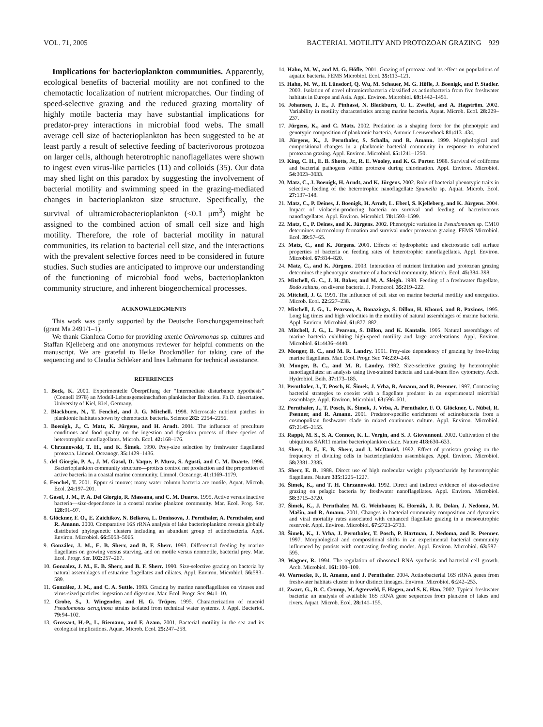VOL. 71, 2005 BACTERIAL MOTILITY AND PROTOZOAN GRAZING 929
Implications for bacterioplankton communities. Apparently, ecological benefits of bacterial motility are not confined to the chemotactic localization of nutrient micropatches. Our finding of speed-selective grazing and the reduced grazing mortality of highly motile bacteria may have substantial implications for predator-prey interactions in microbial food webs. The small average cell size of bacterioplankton has been suggested to be at least partly a result of selective feeding of bacterivorous protozoa on larger cells, although heterotrophic nanoflagellates were shown to ingest even virus-like particles (11) and colloids (35). Our data may shed light on this paradox by suggesting the involvement of bacterial motility and swimming speed in the grazing-mediated changes in bacterioplankton size structure. Specifically, the survival of ultramicrobacterioplankton (<0.1 μm<sup>3</sup>) might be assigned to the combined action of small cell size and high motility. Therefore, the role of bacterial motility in natural communities, its relation to bacterial cell size, and the interactions with the prevalent selective forces need to be considered in future studies. Such studies are anticipated to improve our understanding of the functioning of microbial food webs, bacterioplankton community structure, and inherent biogeochemical processes.
ACKNOWLEDGMENTS
This work was partly supported by the Deutsche Forschungsgemeinschaft (grant Ma 2491/1–1).
We thank Gianluca Corno for providing axenic Ochromonas sp. cultures and Staffan Kjelleberg and one anonymous reviewer for helpful comments on the manuscript. We are grateful to Heike Brockmöller for taking care of the sequencing and to Claudia Schleker and Ines Lehmann for technical assistance.
REFERENCES
1. Beck, K. 2000. Experimentelle Überprüfung der “Intermediate disturbance hypothesis” (Connell 1978) an Modell-Lebensgemeinschaften planktischer Bakterien. Ph.D. dissertation. University of Kiel, Kiel, Germany.
2. Blackburn, N., T. Fenchel, and J. G. Mitchell. 1998. Microscale nutrient patches in planktonic habitats shown by chemotactic bacteria. Science 282: 2254–2256.
3. Boenigk, J., C. Matz, K. Jürgens, and H. Arndt. 2001. The influence of preculture conditions and food quality on the ingestion and digestion process of three species of heterotrophic nanoflagellates. Microb. Ecol. 42: 168–176.
4. Chrzanowski, T. H., and K. Šimek. 1990. Prey-size selection by freshwater flagellated protozoa. Limnol. Oceanogr. 35: 1429–1436.
5. del Giorgio, P. A., J. M. Gasol, D. Vaque, P. Mura, S. Agusti, and C. M. Duarte. 1996. Bacterioplankton community structure—protists control net production and the proportion of active bacteria in a coastal marine community. Limnol. Oceanogr. 41: 1169–1179.
6. Fenchel, T. 2001. Eppur si muove: many water column bacteria are motile. Aquat. Microb. Ecol. 24: 197–201.
7. Gasol, J. M., P. A. Del Giorgio, R. Massana, and C. M. Duarte. 1995. Active versus inactive bacteria—size-dependence in a coastal marine plankton community. Mar. Ecol. Prog. Ser. 128: 91–97.
8. Glöckner, F. O., E. Zaichikov, N. Belkova, L. Denissova, J. Pernthaler, A. Pernthaler, and R. Amann. 2000. Comparative 16S rRNA analysis of lake bacterioplankton reveals globally distributed phylogenetic clusters including an abundant group of actinobacteria. Appl. Environ. Microbiol. 66: 5053–5065.
9. González, J. M., E. B. Sherr, and B. F. Sherr. 1993. Differential feeding by marine flagellates on growing versus starving, and on motile versus nonmotile, bacterial prey. Mar. Ecol. Progr. Ser. 102: 257–267.
10. Gonzalez, J. M., E. B. Sherr, and B. F. Sherr. 1990. Size-selective grazing on bacteria by natural assemblages of estuarine flagellates and ciliates. Appl. Environ. Microbiol. 56: 583–589.
11. González, J. M., and C. A. Suttle. 1993. Grazing by marine nanoflagellates on viruses and virus-sized particles: ingestion and digestion. Mar. Ecol. Progr. Ser. 94: 1–10.
12. Grobe, S., J. Wingender, and H. G. Trüper. 1995. Characterization of mucoid Pseudomonas aeruginosa strains isolated from technical water systems. J. Appl. Bacteriol. 79: 94–102.
13. Grossart, H.-P., L. Riemann, and F. Azam. 2001. Bacterial motility in the sea and its ecological implications. Aquat. Microb. Ecol. 25: 247–258.
14. Hahn, M. W., and M. G. Höfle. 2001. Grazing of protozoa and its effect on populations of aquatic bacteria. FEMS Microbiol. Ecol. 35: 113–121.
15. Hahn, M. W., H. Lünsdorf, Q. Wu, M. Schauer, M. G. Höfle, J. Boenigk, and P. Stadler. 2003. Isolation of novel ultramicrobacteria classified as actinobacteria from five freshwater habitats in Europe and Asia. Appl. Environ. Microbiol. 69: 1442–1451.
16. Johansen, J. E., J. Pinhassi, N. Blackburn, U. L. Zweifel, and A. Hagström. 2002. Variability in motility characteristics among marine bacteria. Aquat. Microb. Ecol. 28: 229–237.
17. Jürgens, K., and C. Matz. 2002. Predation as a shaping force for the phenotypic and genotypic composition of planktonic bacteria. Antonie Leeuwenhoek 81: 413–434.
18. Jürgens, K., J. Pernthaler, S. Schalla, and R. Amann. 1999. Morphological and compositional changes in a planktonic bacterial community in response to enhanced protozoan grazing. Appl. Environ. Microbiol. 65: 1241–1250.
19. King, C. H., E. B. Shotts, Jr., R. E. Wooley, and K. G. Porter. 1988. Survival of coliforms and bacterial pathogens within protozoa during chlorination. Appl. Environ. Microbiol. 54: 3023–3033.
20. Matz, C., J. Boenigk, H. Arndt, and K. Jürgens. 2002. Role of bacterial phenotypic traits in selective feeding of the heterotrophic nanoflagellate Spumella sp. Aquat. Microb. Ecol. 27: 137–148.
21. Matz, C., P. Deines, J. Boenigk, H. Arndt, L. Eberl, S. Kjelleberg, and K. Jürgens. 2004. Impact of violacein-producing bacteria on survival and feeding of bacterivorous nanoflagellates. Appl. Environ. Microbiol. 70: 1593–1599.
22. Matz, C., P. Deines, and K. Jürgens. 2002. Phenotypic variation in Pseudomonas sp. CM10 determines microcolony formation and survival under protozoan grazing. FEMS Microbiol. Ecol. 39: 57–65.
23. Matz, C., and K. Jürgens. 2001. Effects of hydrophobic and electrostatic cell surface properties of bacteria on feeding rates of heterotrophic nanoflagellates. Appl. Environ. Microbiol. 67: 814–820.
24. Matz, C., and K. Jürgens. 2003. Interaction of nutrient limitation and protozoan grazing determines the phenotypic structure of a bacterial community. Microb. Ecol. 45: 384–398.
25. Mitchell, G. C., J. H. Baker, and M. A. Sleigh. 1988. Feeding of a freshwater flagellate, Bodo saltans, on diverse bacteria. J. Protozool. 35: 219–222.
26. Mitchell, J. G. 1991. The influence of cell size on marine bacterial motility and energetics. Microb. Ecol. 22: 227–238.
27. Mitchell, J. G., L. Pearson, A. Bonazinga, S. Dillon, H. Khouri, and R. Paxinos. 1995. Long lag times and high velocities in the motility of natural assemblages of marine bacteria. Appl. Environ. Microbiol. 61: 877–882.
28. Mitchell, J. G., L. Pearson, S. Dillon, and K. Kantalis. 1995. Natural assemblages of marine bacteria exhibiting high-speed motility and large accelerations. Appl. Environ. Microbiol. 61: 4436–4440.
29. Monger, B. C., and M. R. Landry. 1991. Prey-size dependency of grazing by free-living marine flagellates. Mar. Ecol. Progr. Ser. 74: 239–248.
30. Monger, B. C., and M. R. Landry. 1992. Size-selective grazing by heterotrophic nanoflagellates: an analysis using live-stained bacteria and dual-beam flow cytometry. Arch. Hydrobiol. Beih. 37: 173–185.
31. Pernthaler, J., T. Posch, K. Šimek, J. Vrba, R. Amann, and R. Psenner. 1997. Contrasting bacterial strategies to coexist with a flagellate predator in an experimental microbial assemblage. Appl. Environ. Microbiol. 63: 596–601.
32. Pernthaler, J., T. Posch, K. Šimek, J. Vrba, A. Pernthaler, F. O. Glöckner, U. Nübel, R. Psenner, and R. Amann. 2001. Predator-specific enrichment of actinobacteria from a cosmopolitan freshwater clade in mixed continuous culture. Appl. Environ. Microbiol. 67: 2145–2155.
33. Rappé, M. S., S. A. Connon, K. L. Vergin, and S. J. Giovannoni. 2002. Cultivation of the ubiquitous SAR11 marine bacterioplankton clade. Nature 418: 630–633.
34. Sherr, B. F., E. B. Sherr, and J. McDaniel. 1992. Effect of protistan grazing on the frequency of dividing cells in bacterioplankton assemblages. Appl. Environ. Microbiol. 58: 2381–2385.
35. Sherr, E. B. 1988. Direct use of high molecular weight polysaccharide by heterotrophic flagellates. Nature 335: 1225–1227.
36. Šimek, K., and T. H. Chrzanowski. 1992. Direct and indirect evidence of size-selective grazing on pelagic bacteria by freshwater nanoflagellates. Appl. Environ. Microbiol. 58: 3715–3720.
37. Šimek, K., J. Pernthaler, M. G. Weinbauer, K. Hornák, J. R. Dolan, J. Nedoma, M. Mašín, and R. Amann. 2001. Changes in bacterial community composition and dynamics and viral mortality rates associated with enhanced flagellate grazing in a mesoeutrophic reservoir. Appl. Environ. Microbiol. 67: 2723–2733.
38. Šimek, K., J. Vrba, J. Pernthaler, T. Posch, P. Hartman, J. Nedoma, and R. Psenner. 1997. Morphological and compositional shifts in an experimental bacterial community influenced by protists with contrasting feeding modes. Appl. Environ. Microbiol. 63: 587–595.
39. Wagner, R. 1994. The regulation of ribosomal RNA synthesis and bacterial cell growth. Arch. Microbiol. 161: 100–109.
40. Warnecke, F., R. Amann, and J. Pernthaler. 2004. Actinobacterial 16S rRNA genes from freshwater habitats cluster in four distinct lineages. Environ. Microbiol. 6: 242–253.
41. Zwart, G., B. C. Crump, M. Agterveld, F. Hagen, and S. K. Han. 2002. Typical freshwater bacteria: an analysis of available 16S rRNA gene sequences from plankton of lakes and rivers. Aquat. Microb. Ecol. 28: 141–155.